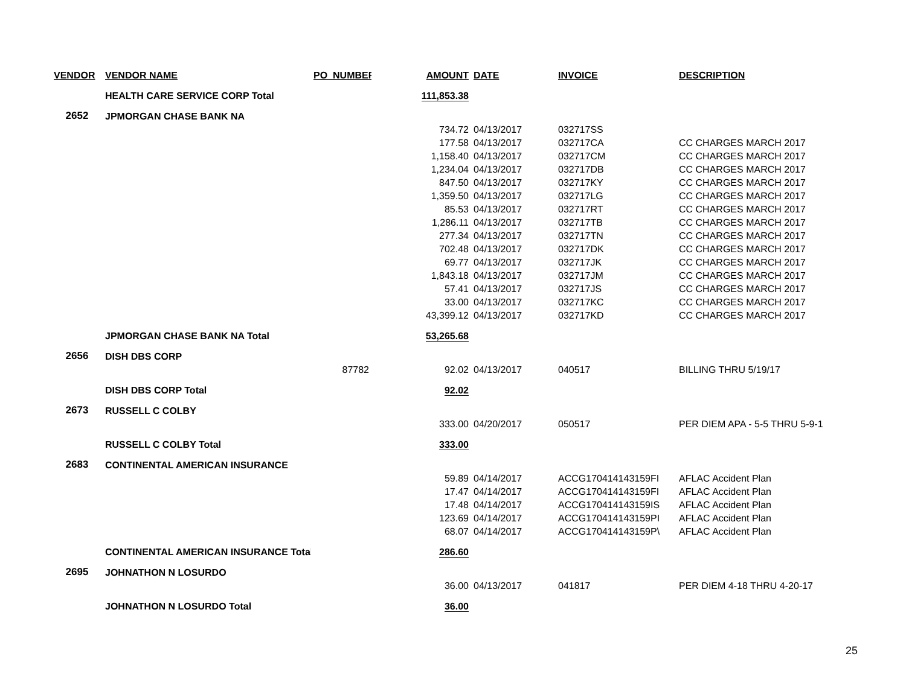| VENDOR | VENDOR NAME | PO_NUMBER | AMOUNT | DATE | INVOICE | DESCRIPTION |
| --- | --- | --- | --- | --- | --- | --- |
| | HEALTH CARE SERVICE CORP Total | | 111,853.38 | | | |
| 2652 | JPMORGAN CHASE BANK NA | | | | | |
| | | | 734.72 | 04/13/2017 | 032717SS | |
| | | | 177.58 | 04/13/2017 | 032717CA | CC CHARGES MARCH 2017 |
| | | | 1,158.40 | 04/13/2017 | 032717CM | CC CHARGES MARCH 2017 |
| | | | 1,234.04 | 04/13/2017 | 032717DB | CC CHARGES MARCH 2017 |
| | | | 847.50 | 04/13/2017 | 032717KY | CC CHARGES MARCH 2017 |
| | | | 1,359.50 | 04/13/2017 | 032717LG | CC CHARGES MARCH 2017 |
| | | | 85.53 | 04/13/2017 | 032717RT | CC CHARGES MARCH 2017 |
| | | | 1,286.11 | 04/13/2017 | 032717TB | CC CHARGES MARCH 2017 |
| | | | 277.34 | 04/13/2017 | 032717TN | CC CHARGES MARCH 2017 |
| | | | 702.48 | 04/13/2017 | 032717DK | CC CHARGES MARCH 2017 |
| | | | 69.77 | 04/13/2017 | 032717JK | CC CHARGES MARCH 2017 |
| | | | 1,843.18 | 04/13/2017 | 032717JM | CC CHARGES MARCH 2017 |
| | | | 57.41 | 04/13/2017 | 032717JS | CC CHARGES MARCH 2017 |
| | | | 33.00 | 04/13/2017 | 032717KC | CC CHARGES MARCH 2017 |
| | | | 43,399.12 | 04/13/2017 | 032717KD | CC CHARGES MARCH 2017 |
| | JPMORGAN CHASE BANK NA Total | | 53,265.68 | | | |
| 2656 | DISH DBS CORP | | | | | |
| | | 87782 | 92.02 | 04/13/2017 | 040517 | BILLING THRU 5/19/17 |
| | DISH DBS CORP Total | | 92.02 | | | |
| 2673 | RUSSELL C COLBY | | | | | |
| | | | 333.00 | 04/20/2017 | 050517 | PER DIEM APA - 5-5 THRU 5-9-1 |
| | RUSSELL C COLBY Total | | 333.00 | | | |
| 2683 | CONTINENTAL AMERICAN INSURANCE | | | | | |
| | | | 59.89 | 04/14/2017 | ACCG170414143159FI | AFLAC Accident Plan |
| | | | 17.47 | 04/14/2017 | ACCG170414143159FI | AFLAC Accident Plan |
| | | | 17.48 | 04/14/2017 | ACCG170414143159IS | AFLAC Accident Plan |
| | | | 123.69 | 04/14/2017 | ACCG170414143159PI | AFLAC Accident Plan |
| | | | 68.07 | 04/14/2017 | ACCG170414143159P\ | AFLAC Accident Plan |
| | CONTINENTAL AMERICAN INSURANCE Total | | 286.60 | | | |
| 2695 | JOHNATHON N LOSURDO | | | | | |
| | | | 36.00 | 04/13/2017 | 041817 | PER DIEM 4-18 THRU 4-20-17 |
| | JOHNATHON N LOSURDO Total | | 36.00 | | | |
25